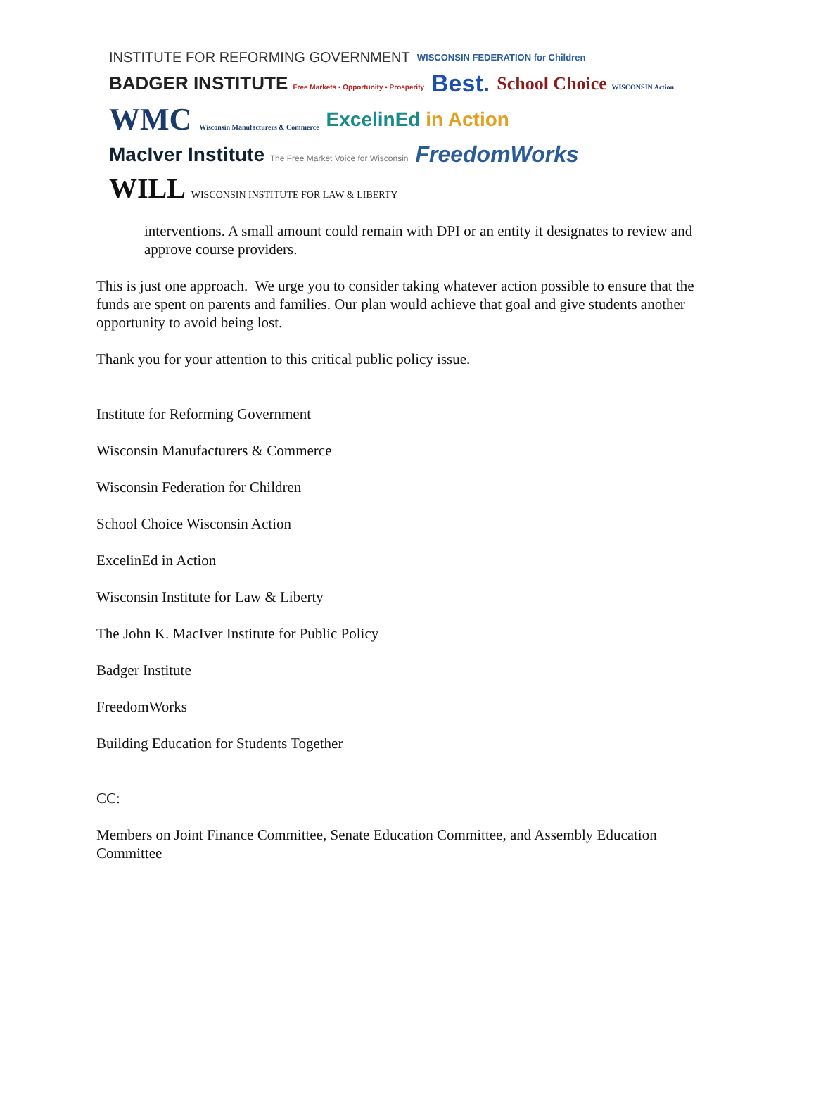INSTITUTE FOR REFORMING GOVERNMENT
WISCONSIN FEDERATION for Children
BADGER INSTITUTE Free Markets ▪ Opportunity ▪ Prosperity
Best.
School Choice WISCONSIN Action
WMC Wisconsin Manufacturers & Commerce
ExcelinEd in Action
MacIver Institute The Free Market Voice for Wisconsin
FreedomWorks
WILL WISCONSIN INSTITUTE FOR LAW & LIBERTY
interventions. A small amount could remain with DPI or an entity it designates to review and approve course providers.
This is just one approach. We urge you to consider taking whatever action possible to ensure that the funds are spent on parents and families. Our plan would achieve that goal and give students another opportunity to avoid being lost.
Thank you for your attention to this critical public policy issue.
Institute for Reforming Government
Wisconsin Manufacturers & Commerce
Wisconsin Federation for Children
School Choice Wisconsin Action
ExcelinEd in Action
Wisconsin Institute for Law & Liberty
The John K. MacIver Institute for Public Policy
Badger Institute
FreedomWorks
Building Education for Students Together
CC:
Members on Joint Finance Committee, Senate Education Committee, and Assembly Education Committee